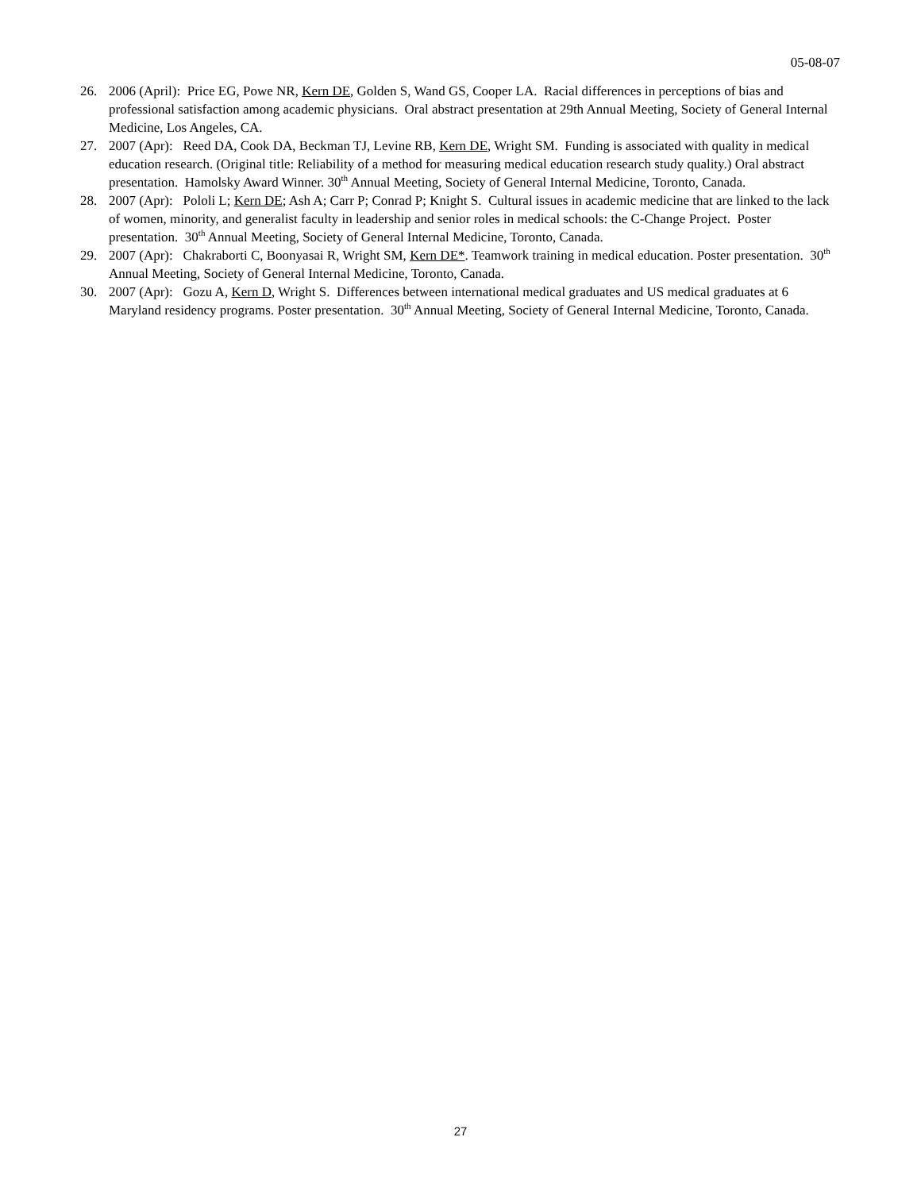05-08-07
26. 2006 (April): Price EG, Powe NR, Kern DE, Golden S, Wand GS, Cooper LA. Racial differences in perceptions of bias and professional satisfaction among academic physicians. Oral abstract presentation at 29th Annual Meeting, Society of General Internal Medicine, Los Angeles, CA.
27. 2007 (Apr): Reed DA, Cook DA, Beckman TJ, Levine RB, Kern DE, Wright SM. Funding is associated with quality in medical education research. (Original title: Reliability of a method for measuring medical education research study quality.) Oral abstract presentation. Hamolsky Award Winner. 30<sup>th</sup> Annual Meeting, Society of General Internal Medicine, Toronto, Canada.
28. 2007 (Apr): Pololi L; Kern DE; Ash A; Carr P; Conrad P; Knight S. Cultural issues in academic medicine that are linked to the lack of women, minority, and generalist faculty in leadership and senior roles in medical schools: the C-Change Project. Poster presentation. 30<sup>th</sup> Annual Meeting, Society of General Internal Medicine, Toronto, Canada.
29. 2007 (Apr): Chakraborti C, Boonyasai R, Wright SM, Kern DE*. Teamwork training in medical education. Poster presentation. 30<sup>th</sup> Annual Meeting, Society of General Internal Medicine, Toronto, Canada.
30. 2007 (Apr): Gozu A, Kern D, Wright S. Differences between international medical graduates and US medical graduates at 6 Maryland residency programs. Poster presentation. 30<sup>th</sup> Annual Meeting, Society of General Internal Medicine, Toronto, Canada.
27